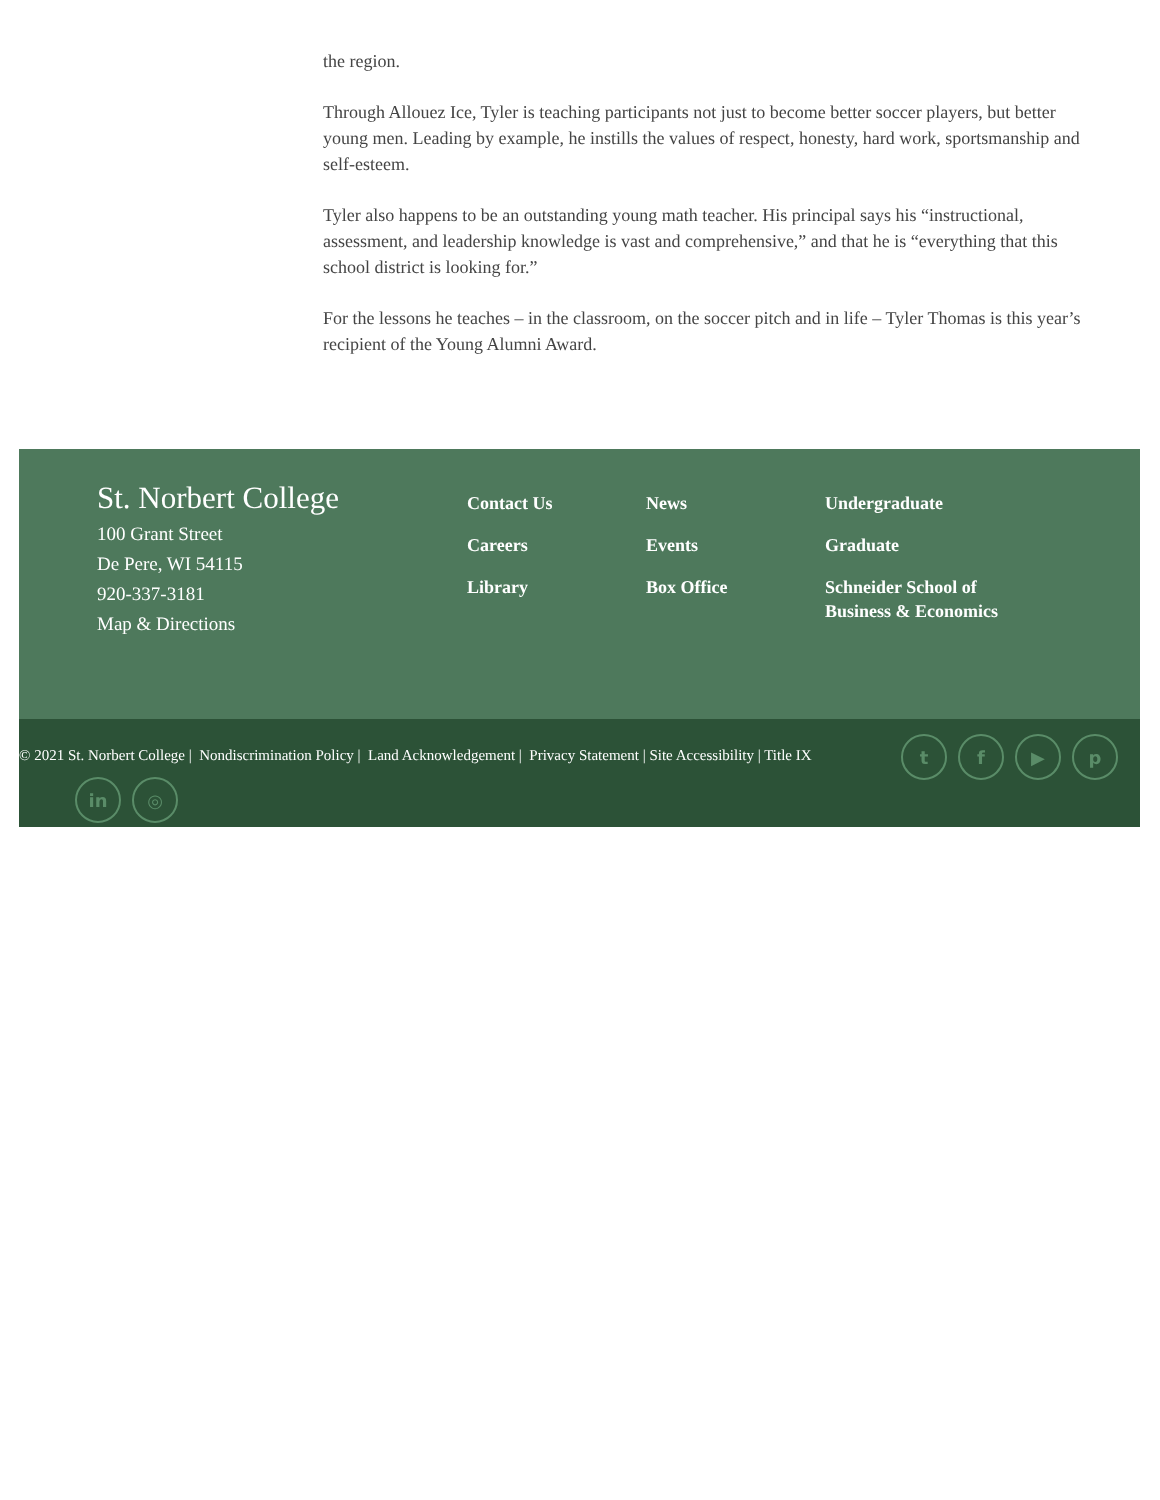the region.
Through Allouez Ice, Tyler is teaching participants not just to become better soccer players, but better young men. Leading by example, he instills the values of respect, honesty, hard work, sportsmanship and self-esteem.
Tyler also happens to be an outstanding young math teacher. His principal says his “instructional, assessment, and leadership knowledge is vast and comprehensive,” and that he is “everything that this school district is looking for.”
For the lessons he teaches – in the classroom, on the soccer pitch and in life – Tyler Thomas is this year’s recipient of the Young Alumni Award.
St. Norbert College
100 Grant Street
De Pere, WI 54115
920-337-3181
Map & Directions
Contact Us
Careers
Library
News
Events
Box Office
Undergraduate
Graduate
Schneider School of
Business & Economics
© 2021 St. Norbert College | Nondiscrimination Policy | Land Acknowledgement | Privacy Statement | Site Accessibility | Title IX
t f ▶ p
in ◎